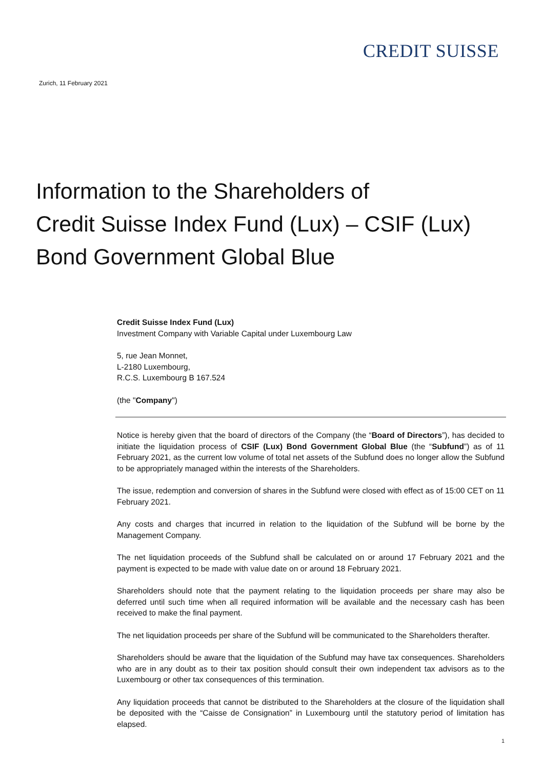CREDIT SUISSE
Zurich, 11 February 2021
Information to the Shareholders of
Credit Suisse Index Fund (Lux) – CSIF (Lux)
Bond Government Global Blue
Credit Suisse Index Fund (Lux)
Investment Company with Variable Capital under Luxembourg Law
5, rue Jean Monnet,
L-2180 Luxembourg,
R.C.S. Luxembourg B 167.524
(the "Company")
Notice is hereby given that the board of directors of the Company (the “Board of Directors”), has decided to initiate the liquidation process of CSIF (Lux) Bond Government Global Blue (the “Subfund”) as of 11 February 2021, as the current low volume of total net assets of the Subfund does no longer allow the Subfund to be appropriately managed within the interests of the Shareholders.
The issue, redemption and conversion of shares in the Subfund were closed with effect as of 15:00 CET on 11 February 2021.
Any costs and charges that incurred in relation to the liquidation of the Subfund will be borne by the Management Company.
The net liquidation proceeds of the Subfund shall be calculated on or around 17 February 2021 and the payment is expected to be made with value date on or around 18 February 2021.
Shareholders should note that the payment relating to the liquidation proceeds per share may also be deferred until such time when all required information will be available and the necessary cash has been received to make the final payment.
The net liquidation proceeds per share of the Subfund will be communicated to the Shareholders therafter.
Shareholders should be aware that the liquidation of the Subfund may have tax consequences. Shareholders who are in any doubt as to their tax position should consult their own independent tax advisors as to the Luxembourg or other tax consequences of this termination.
Any liquidation proceeds that cannot be distributed to the Shareholders at the closure of the liquidation shall be deposited with the “Caisse de Consignation” in Luxembourg until the statutory period of limitation has elapsed.
1